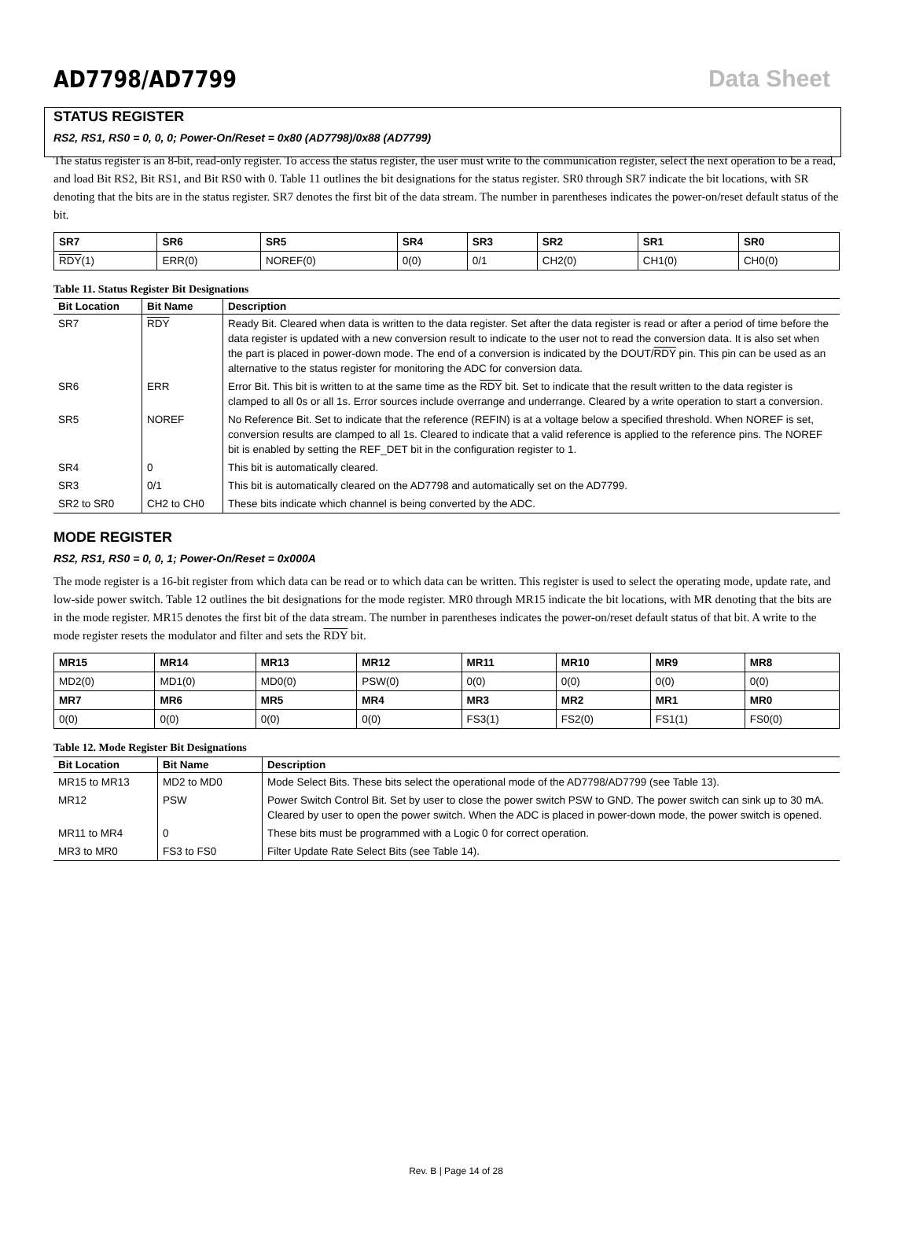AD7798/AD7799 Data Sheet
STATUS REGISTER
RS2, RS1, RS0 = 0, 0, 0; Power-On/Reset = 0x80 (AD7798)/0x88 (AD7799)
The status register is an 8-bit, read-only register. To access the status register, the user must write to the communication register, select the next operation to be a read, and load Bit RS2, Bit RS1, and Bit RS0 with 0. Table 11 outlines the bit designations for the status register. SR0 through SR7 indicate the bit locations, with SR denoting that the bits are in the status register. SR7 denotes the first bit of the data stream. The number in parentheses indicates the power-on/reset default status of the bit.
| SR7 | SR6 | SR5 | SR4 | SR3 | SR2 | SR1 | SR0 |
| RDY (1) | ERR(0) | NOREF(0) | 0(0) | 0/1 | CH2(0) | CH1(0) | CH0(0) |
Table 11. Status Register Bit Designations
| Bit Location | Bit Name | Description |
| --- | --- | --- |
| SR7 | RDY | Ready Bit. Cleared when data is written to the data register. Set after the data register is read or after a period of time before the data register is updated with a new conversion result to indicate to the user not to read the conversion data. It is also set when the part is placed in power-down mode. The end of a conversion is indicated by the DOUT/ RDY pin. This pin can be used as an alternative to the status register for monitoring the ADC for conversion data. |
| SR6 | ERR | Error Bit. This bit is written to at the same time as the RDY bit. Set to indicate that the result written to the data register is clamped to all 0s or all 1s. Error sources include overrange and underrange. Cleared by a write operation to start a conversion. |
| SR5 | NOREF | No Reference Bit. Set to indicate that the reference (REFIN) is at a voltage below a specified threshold. When NOREF is set, conversion results are clamped to all 1s. Cleared to indicate that a valid reference is applied to the reference pins. The NOREF bit is enabled by setting the REF_DET bit in the configuration register to 1. |
| SR4 | 0 | This bit is automatically cleared. |
| SR3 | 0/1 | This bit is automatically cleared on the AD7798 and automatically set on the AD7799. |
| SR2 to SR0 | CH2 to CH0 | These bits indicate which channel is being converted by the ADC. |
MODE REGISTER
RS2, RS1, RS0 = 0, 0, 1; Power-On/Reset = 0x000A
The mode register is a 16-bit register from which data can be read or to which data can be written. This register is used to select the operating mode, update rate, and low-side power switch. Table 12 outlines the bit designations for the mode register. MR0 through MR15 indicate the bit locations, with MR denoting that the bits are in the mode register. MR15 denotes the first bit of the data stream. The number in parentheses indicates the power-on/reset default status of that bit. A write to the mode register resets the modulator and filter and sets the RDY bit.
| MR15 | MR14 | MR13 | MR12 | MR11 | MR10 | MR9 | MR8 |
| MD2(0) | MD1(0) | MD0(0) | PSW(0) | 0(0) | 0(0) | 0(0) | 0(0) |
| MR7 | MR6 | MR5 | MR4 | MR3 | MR2 | MR1 | MR0 |
| 0(0) | 0(0) | 0(0) | 0(0) | FS3(1) | FS2(0) | FS1(1) | FS0(0) |
Table 12. Mode Register Bit Designations
| Bit Location | Bit Name | Description |
| --- | --- | --- |
| MR15 to MR13 | MD2 to MD0 | Mode Select Bits. These bits select the operational mode of the AD7798/AD7799 (see Table 13). |
| MR12 | PSW | Power Switch Control Bit. Set by user to close the power switch PSW to GND. The power switch can sink up to 30 mA. Cleared by user to open the power switch. When the ADC is placed in power-down mode, the power switch is opened. |
| MR11 to MR4 | 0 | These bits must be programmed with a Logic 0 for correct operation. |
| MR3 to MR0 | FS3 to FS0 | Filter Update Rate Select Bits (see Table 14). |
Rev. B | Page 14 of 28